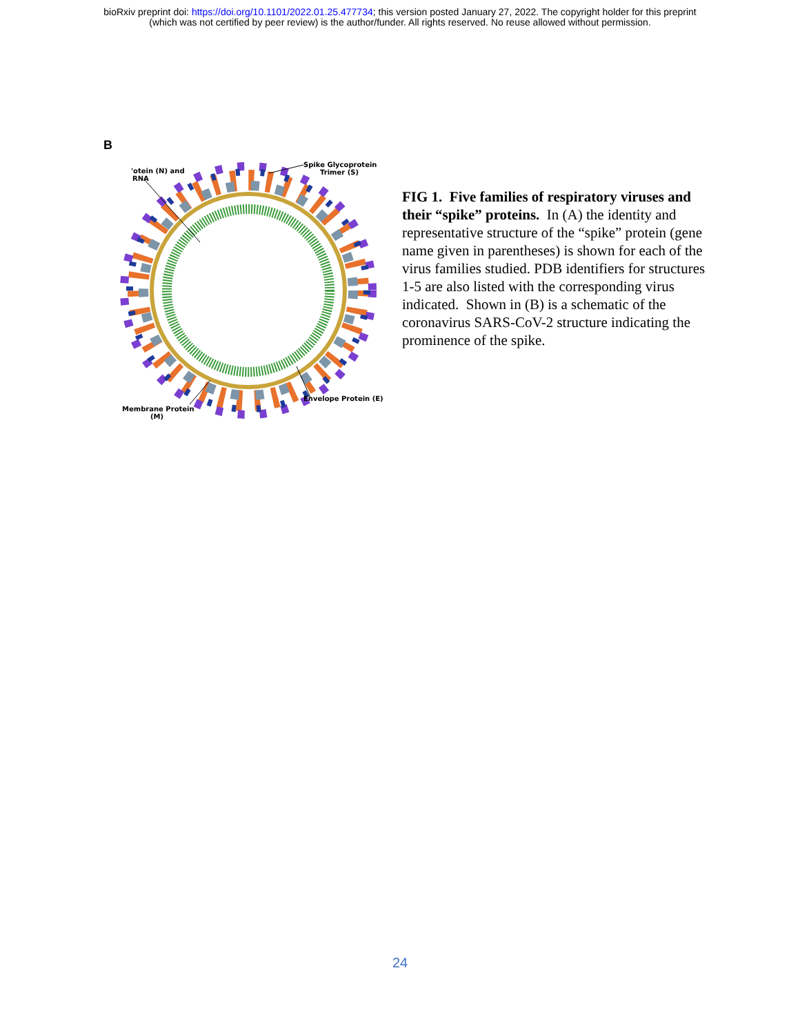bioRxiv preprint doi: https://doi.org/10.1101/2022.01.25.477734; this version posted January 27, 2022. The copyright holder for this preprint
(which was not certified by peer review) is the author/funder. All rights reserved. No reuse allowed without permission.
B
'otein (N) and
RNA
Spike Glycoprotein
Trimer (S)
Envelope Protein (E)
Membrane Protein
(M)
FIG 1. Five families of respiratory viruses and their “spike” proteins. In (A) the identity and representative structure of the “spike” protein (gene name given in parentheses) is shown for each of the virus families studied. PDB identifiers for structures 1-5 are also listed with the corresponding virus indicated. Shown in (B) is a schematic of the coronavirus SARS-CoV-2 structure indicating the prominence of the spike.
24